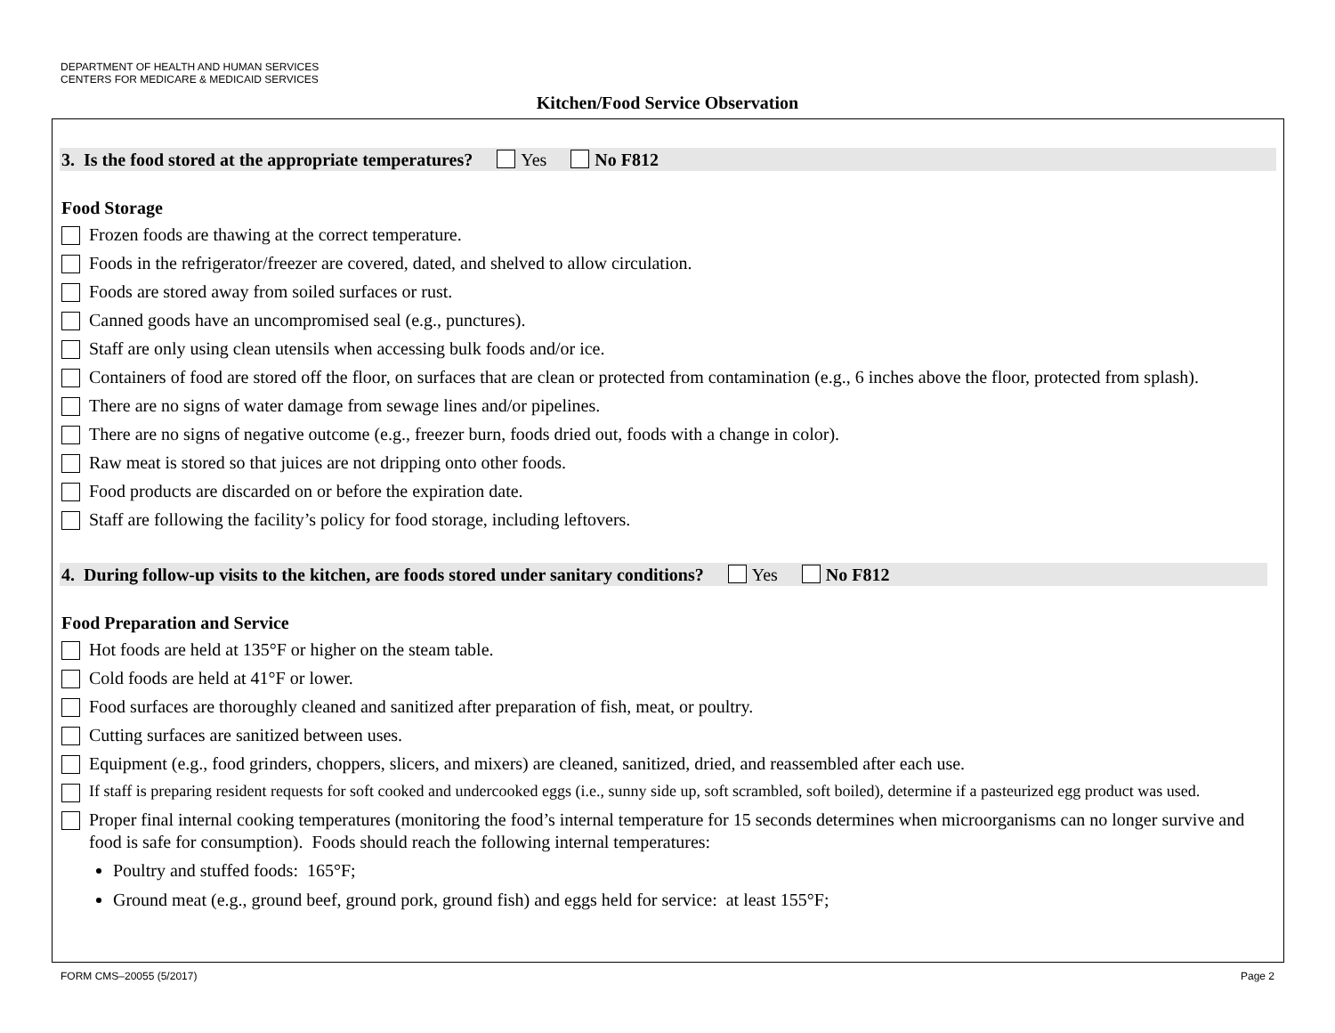DEPARTMENT OF HEALTH AND HUMAN SERVICES
CENTERS FOR MEDICARE & MEDICAID SERVICES
Kitchen/Food Service Observation
3. Is the food stored at the appropriate temperatures? Yes No F812
Food Storage
Frozen foods are thawing at the correct temperature.
Foods in the refrigerator/freezer are covered, dated, and shelved to allow circulation.
Foods are stored away from soiled surfaces or rust.
Canned goods have an uncompromised seal (e.g., punctures).
Staff are only using clean utensils when accessing bulk foods and/or ice.
Containers of food are stored off the floor, on surfaces that are clean or protected from contamination (e.g., 6 inches above the floor, protected from splash).
There are no signs of water damage from sewage lines and/or pipelines.
There are no signs of negative outcome (e.g., freezer burn, foods dried out, foods with a change in color).
Raw meat is stored so that juices are not dripping onto other foods.
Food products are discarded on or before the expiration date.
Staff are following the facility’s policy for food storage, including leftovers.
4. During follow-up visits to the kitchen, are foods stored under sanitary conditions? Yes No F812
Food Preparation and Service
Hot foods are held at 135°F or higher on the steam table.
Cold foods are held at 41°F or lower.
Food surfaces are thoroughly cleaned and sanitized after preparation of fish, meat, or poultry.
Cutting surfaces are sanitized between uses.
Equipment (e.g., food grinders, choppers, slicers, and mixers) are cleaned, sanitized, dried, and reassembled after each use.
If staff is preparing resident requests for soft cooked and undercooked eggs (i.e., sunny side up, soft scrambled, soft boiled), determine if a pasteurized egg product was used.
Proper final internal cooking temperatures (monitoring the food’s internal temperature for 15 seconds determines when microorganisms can no longer survive and food is safe for consumption). Foods should reach the following internal temperatures:
Poultry and stuffed foods: 165°F;
Ground meat (e.g., ground beef, ground pork, ground fish) and eggs held for service: at least 155°F;
FORM CMS–20055 (5/2017) Page 2